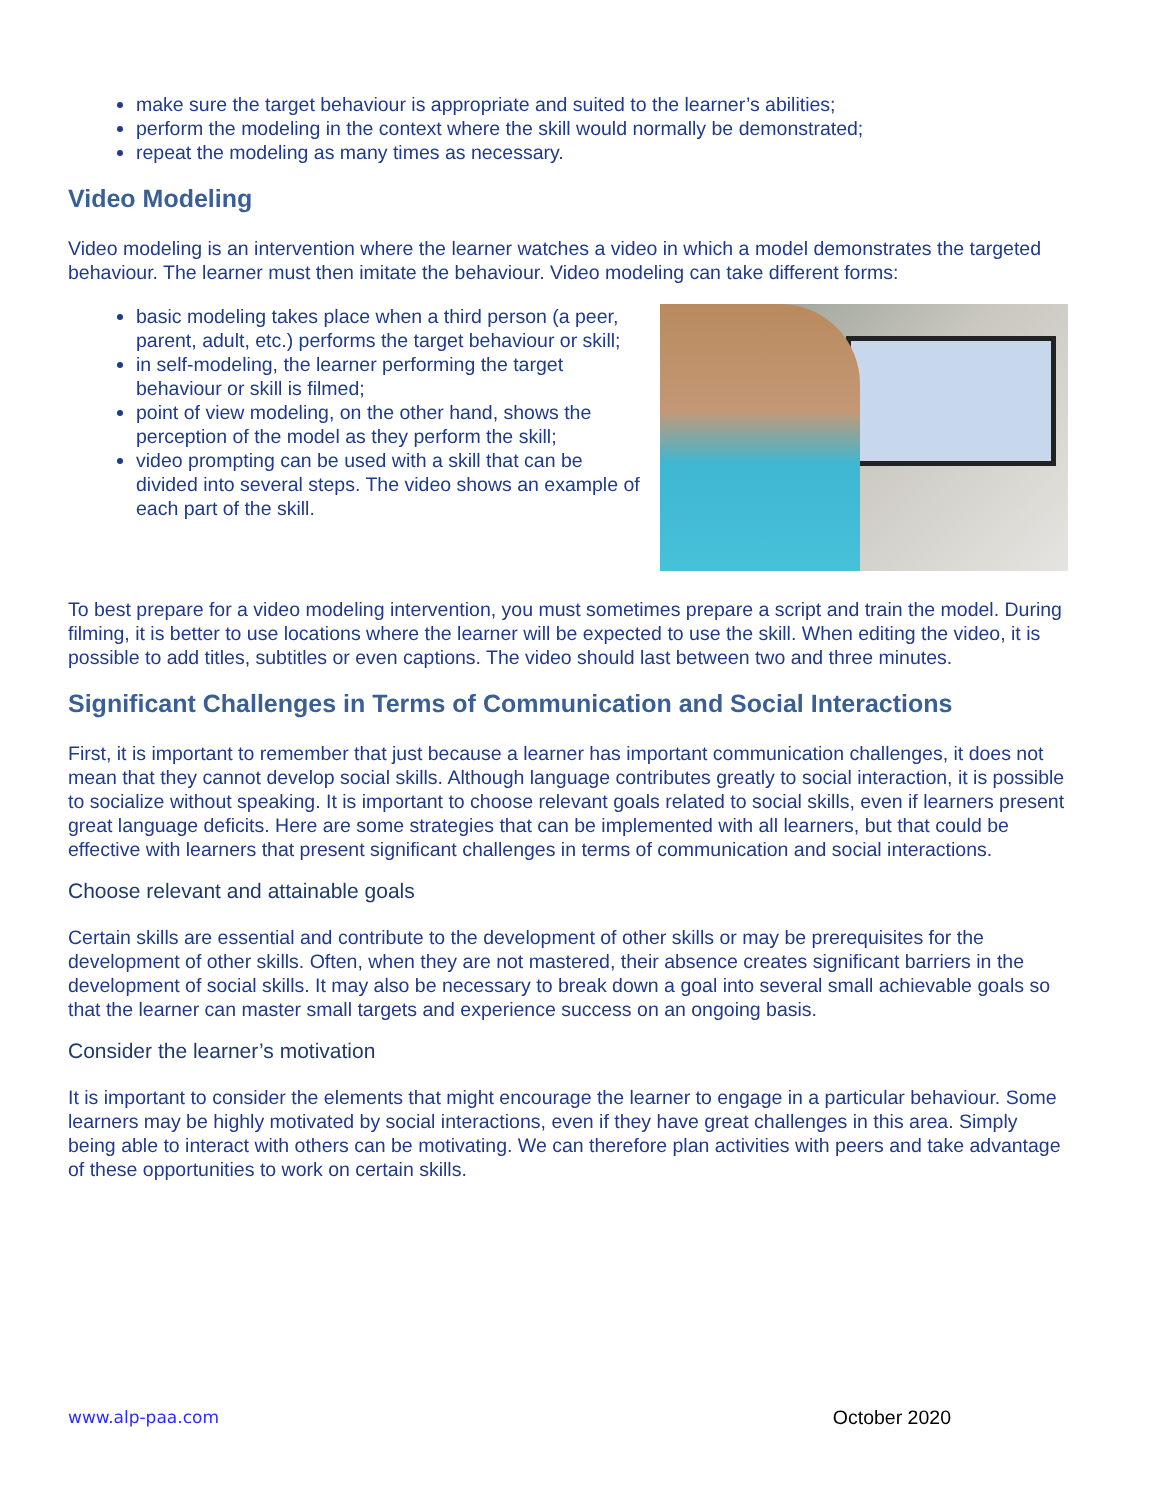make sure the target behaviour is appropriate and suited to the learner’s abilities;
perform the modeling in the context where the skill would normally be demonstrated;
repeat the modeling as many times as necessary.
Video Modeling
Video modeling is an intervention where the learner watches a video in which a model demonstrates the targeted behaviour. The learner must then imitate the behaviour. Video modeling can take different forms:
basic modeling takes place when a third person (a peer, parent, adult, etc.) performs the target behaviour or skill;
in self-modeling, the learner performing the target behaviour or skill is filmed;
point of view modeling, on the other hand, shows the perception of the model as they perform the skill;
video prompting can be used with a skill that can be divided into several steps. The video shows an example of each part of the skill.
To best prepare for a video modeling intervention, you must sometimes prepare a script and train the model. During filming, it is better to use locations where the learner will be expected to use the skill. When editing the video, it is possible to add titles, subtitles or even captions. The video should last between two and three minutes.
Significant Challenges in Terms of Communication and Social Interactions
First, it is important to remember that just because a learner has important communication challenges, it does not mean that they cannot develop social skills. Although language contributes greatly to social interaction, it is possible to socialize without speaking. It is important to choose relevant goals related to social skills, even if learners present great language deficits. Here are some strategies that can be implemented with all learners, but that could be effective with learners that present significant challenges in terms of communication and social interactions.
Choose relevant and attainable goals
Certain skills are essential and contribute to the development of other skills or may be prerequisites for the development of other skills. Often, when they are not mastered, their absence creates significant barriers in the development of social skills. It may also be necessary to break down a goal into several small achievable goals so that the learner can master small targets and experience success on an ongoing basis.
Consider the learner’s motivation
It is important to consider the elements that might encourage the learner to engage in a particular behaviour. Some learners may be highly motivated by social interactions, even if they have great challenges in this area. Simply being able to interact with others can be motivating. We can therefore plan activities with peers and take advantage of these opportunities to work on certain skills.
www.alp-paa.com October 2020